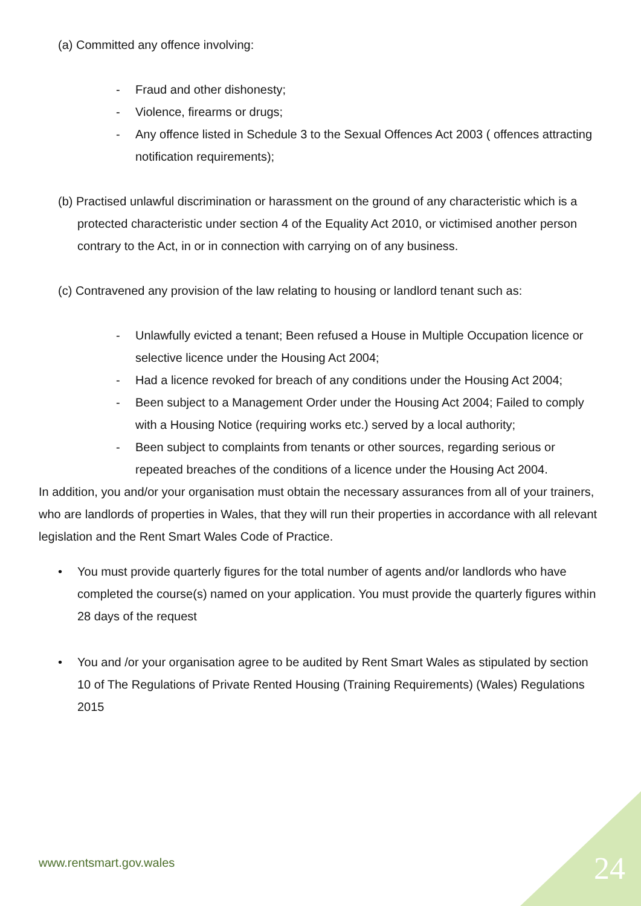(a) Committed any offence involving:
- Fraud and other dishonesty;
- Violence, firearms or drugs;
- Any offence listed in Schedule 3 to the Sexual Offences Act 2003 ( offences attracting notification requirements);
(b) Practised unlawful discrimination or harassment on the ground of any characteristic which is a protected characteristic under section 4 of the Equality Act 2010, or victimised another person contrary to the Act, in or in connection with carrying on of any business.
(c) Contravened any provision of the law relating to housing or landlord tenant such as:
- Unlawfully evicted a tenant; Been refused a House in Multiple Occupation licence or selective licence under the Housing Act 2004;
- Had a licence revoked for breach of any conditions under the Housing Act 2004;
- Been subject to a Management Order under the Housing Act 2004; Failed to comply with a Housing Notice (requiring works etc.) served by a local authority;
- Been subject to complaints from tenants or other sources, regarding serious or repeated breaches of the conditions of a licence under the Housing Act 2004.
In addition, you and/or your organisation must obtain the necessary assurances from all of your trainers, who are landlords of properties in Wales, that they will run their properties in accordance with all relevant legislation and the Rent Smart Wales Code of Practice.
• You must provide quarterly figures for the total number of agents and/or landlords who have completed the course(s) named on your application. You must provide the quarterly figures within 28 days of the request
• You and /or your organisation agree to be audited by Rent Smart Wales as stipulated by section 10 of The Regulations of Private Rented Housing (Training Requirements) (Wales) Regulations 2015
www.rentsmart.gov.wales 24